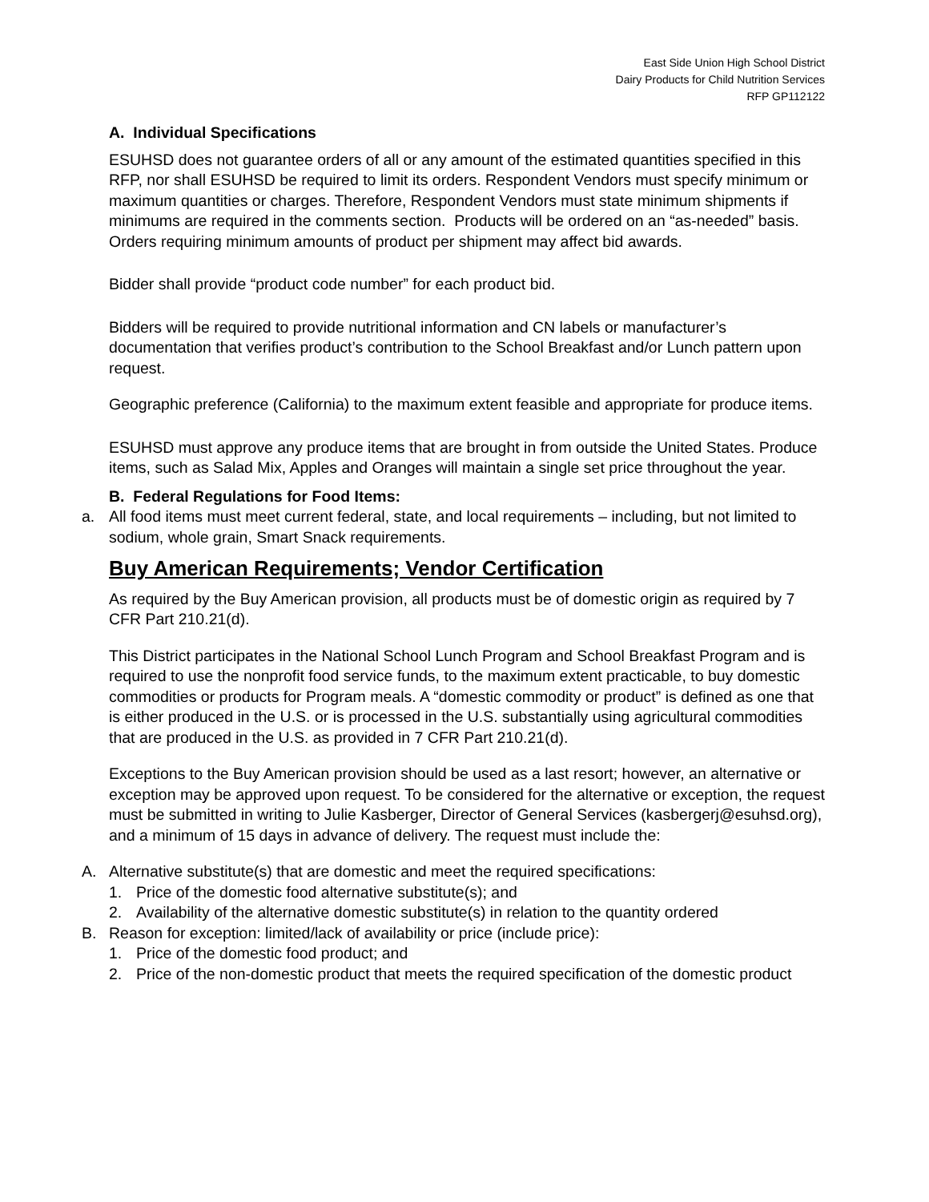East Side Union High School District
Dairy Products for Child Nutrition Services
RFP GP112122
A. Individual Specifications
ESUHSD does not guarantee orders of all or any amount of the estimated quantities specified in this RFP, nor shall ESUHSD be required to limit its orders. Respondent Vendors must specify minimum or maximum quantities or charges. Therefore, Respondent Vendors must state minimum shipments if minimums are required in the comments section. Products will be ordered on an “as-needed” basis. Orders requiring minimum amounts of product per shipment may affect bid awards.
Bidder shall provide “product code number” for each product bid.
Bidders will be required to provide nutritional information and CN labels or manufacturer’s documentation that verifies product’s contribution to the School Breakfast and/or Lunch pattern upon request.
Geographic preference (California) to the maximum extent feasible and appropriate for produce items.
ESUHSD must approve any produce items that are brought in from outside the United States. Produce items, such as Salad Mix, Apples and Oranges will maintain a single set price throughout the year.
B. Federal Regulations for Food Items:
a. All food items must meet current federal, state, and local requirements – including, but not limited to sodium, whole grain, Smart Snack requirements.
Buy American Requirements; Vendor Certification
As required by the Buy American provision, all products must be of domestic origin as required by 7 CFR Part 210.21(d).
This District participates in the National School Lunch Program and School Breakfast Program and is required to use the nonprofit food service funds, to the maximum extent practicable, to buy domestic commodities or products for Program meals. A “domestic commodity or product” is defined as one that is either produced in the U.S. or is processed in the U.S. substantially using agricultural commodities that are produced in the U.S. as provided in 7 CFR Part 210.21(d).
Exceptions to the Buy American provision should be used as a last resort; however, an alternative or exception may be approved upon request. To be considered for the alternative or exception, the request must be submitted in writing to Julie Kasberger, Director of General Services (kasbergerj@esuhsd.org), and a minimum of 15 days in advance of delivery. The request must include the:
A. Alternative substitute(s) that are domestic and meet the required specifications:
1. Price of the domestic food alternative substitute(s); and
2. Availability of the alternative domestic substitute(s) in relation to the quantity ordered
B. Reason for exception: limited/lack of availability or price (include price):
1. Price of the domestic food product; and
2. Price of the non-domestic product that meets the required specification of the domestic product